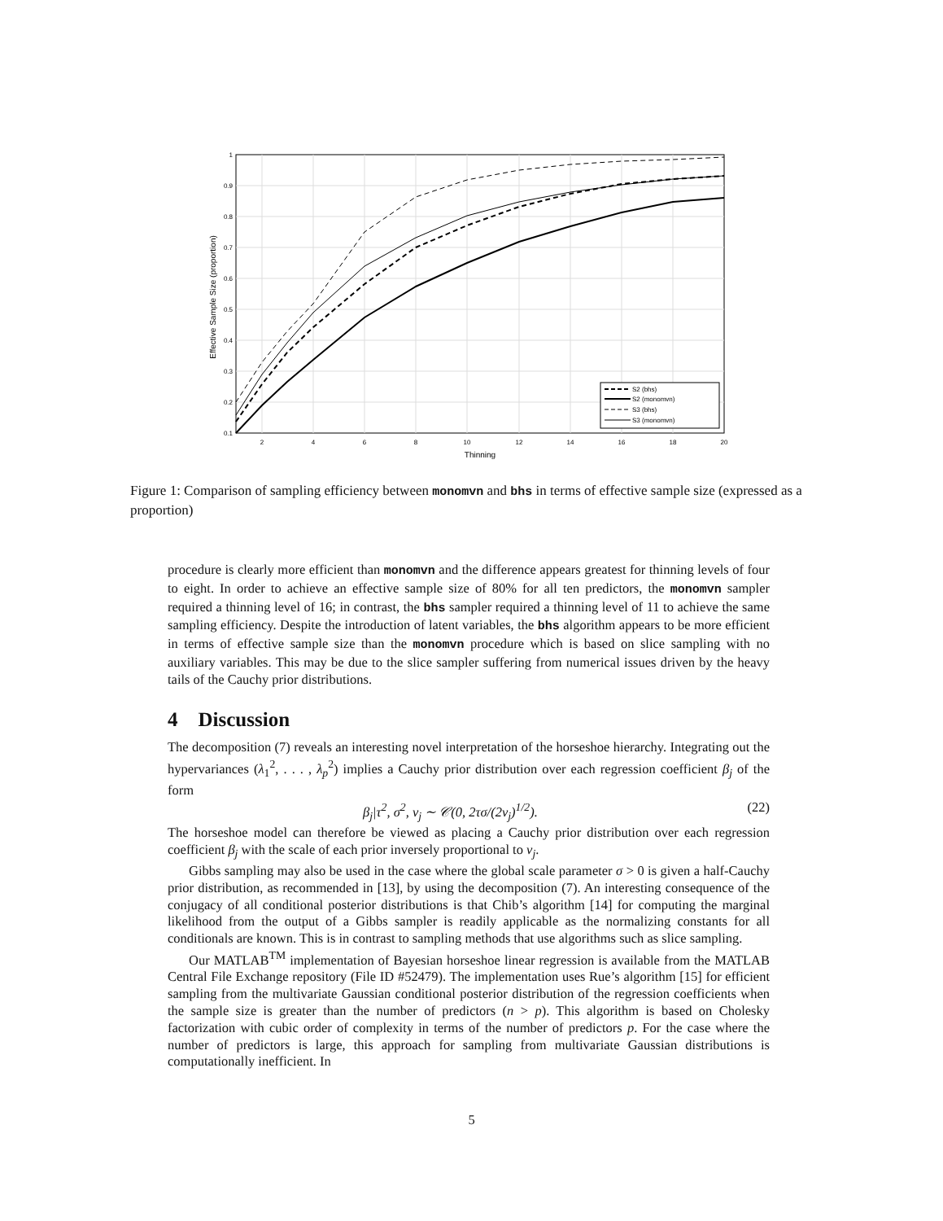1
0.9
0.8
0.7
0.6
0.5
0.4
0.3
0.2
0.1
2
4
6
8
10
12
14
16
18
20
Thinning
Effective Sample Size (proportion)
S2 (bhs)
S2 (monomvn)
S3 (bhs)
S3 (monomvn)
Figure 1: Comparison of sampling efficiency between monomvn and bhs in terms of effective sample size (expressed as a proportion)
procedure is clearly more efficient than monomvn and the difference appears greatest for thinning levels of four to eight. In order to achieve an effective sample size of 80% for all ten predictors, the monomvn sampler required a thinning level of 16; in contrast, the bhs sampler required a thinning level of 11 to achieve the same sampling efficiency. Despite the introduction of latent variables, the bhs algorithm appears to be more efficient in terms of effective sample size than the monomvn procedure which is based on slice sampling with no auxiliary variables. This may be due to the slice sampler suffering from numerical issues driven by the heavy tails of the Cauchy prior distributions.
4 Discussion
The decomposition (7) reveals an interesting novel interpretation of the horseshoe hierarchy. Integrating out the hypervariances (λ<sub>1</sub><sup>2</sup>, . . . , λ<sub>p</sub><sup>2</sup>) implies a Cauchy prior distribution over each regression coefficient β<sub>j</sub> of the form
β<sub>j</sub>|τ<sup>2</sup>, σ<sup>2</sup>, ν<sub>j</sub> ∼ 𝒞(0, 2τσ/(2ν<sub>j</sub>)<sup>1/2</sup>). (22)
The horseshoe model can therefore be viewed as placing a Cauchy prior distribution over each regression coefficient β<sub>j</sub> with the scale of each prior inversely proportional to ν<sub>j</sub>.
Gibbs sampling may also be used in the case where the global scale parameter σ > 0 is given a half-Cauchy prior distribution, as recommended in [13], by using the decomposition (7). An interesting consequence of the conjugacy of all conditional posterior distributions is that Chib’s algorithm [14] for computing the marginal likelihood from the output of a Gibbs sampler is readily applicable as the normalizing constants for all conditionals are known. This is in contrast to sampling methods that use algorithms such as slice sampling.
Our MATLAB<sup>TM</sup> implementation of Bayesian horseshoe linear regression is available from the MATLAB Central File Exchange repository (File ID #52479). The implementation uses Rue’s algorithm [15] for efficient sampling from the multivariate Gaussian conditional posterior distribution of the regression coefficients when the sample size is greater than the number of predictors (n > p). This algorithm is based on Cholesky factorization with cubic order of complexity in terms of the number of predictors p. For the case where the number of predictors is large, this approach for sampling from multivariate Gaussian distributions is computationally inefficient. In
5